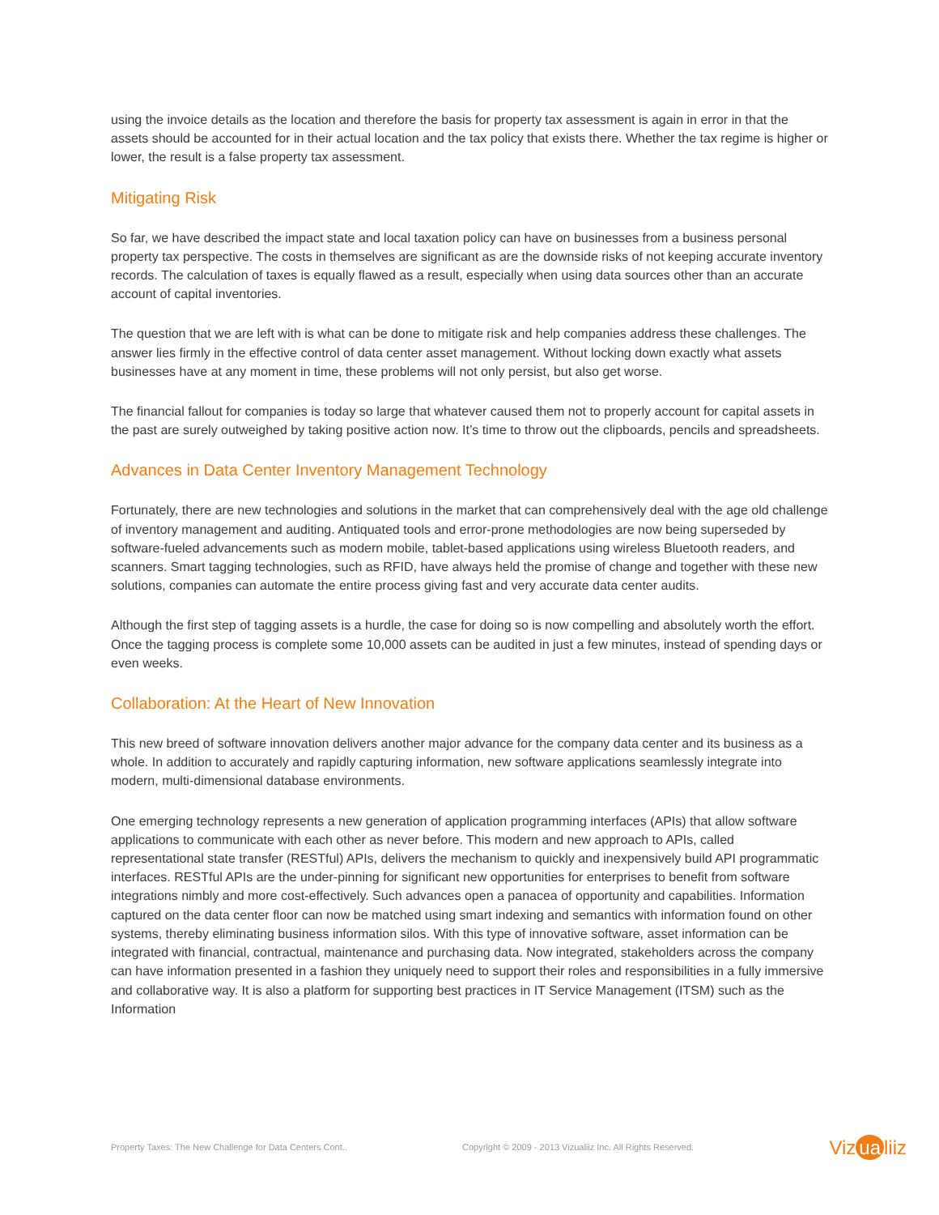using the invoice details as the location and therefore the basis for property tax assessment is again in error in that the assets should be accounted for in their actual location and the tax policy that exists there. Whether the tax regime is higher or lower, the result is a false property tax assessment.
Mitigating Risk
So far, we have described the impact state and local taxation policy can have on businesses from a business personal property tax perspective. The costs in themselves are significant as are the downside risks of not keeping accurate inventory records. The calculation of taxes is equally flawed as a result, especially when using data sources other than an accurate account of capital inventories.
The question that we are left with is what can be done to mitigate risk and help companies address these challenges. The answer lies firmly in the effective control of data center asset management. Without locking down exactly what assets businesses have at any moment in time, these problems will not only persist, but also get worse.
The financial fallout for companies is today so large that whatever caused them not to properly account for capital assets in the past are surely outweighed by taking positive action now. It’s time to throw out the clipboards, pencils and spreadsheets.
Advances in Data Center Inventory Management Technology
Fortunately, there are new technologies and solutions in the market that can comprehensively deal with the age old challenge of inventory management and auditing. Antiquated tools and error-prone methodologies are now being superseded by software-fueled advancements such as modern mobile, tablet-based applications using wireless Bluetooth readers, and scanners. Smart tagging technologies, such as RFID, have always held the promise of change and together with these new solutions, companies can automate the entire process giving fast and very accurate data center audits.
Although the first step of tagging assets is a hurdle, the case for doing so is now compelling and absolutely worth the effort. Once the tagging process is complete some 10,000 assets can be audited in just a few minutes, instead of spending days or even weeks.
Collaboration: At the Heart of New Innovation
This new breed of software innovation delivers another major advance for the company data center and its business as a whole. In addition to accurately and rapidly capturing information, new software applications seamlessly integrate into modern, multi-dimensional database environments.
One emerging technology represents a new generation of application programming interfaces (APIs) that allow software applications to communicate with each other as never before. This modern and new approach to APIs, called representational state transfer (RESTful) APIs, delivers the mechanism to quickly and inexpensively build API programmatic interfaces. RESTful APIs are the under-pinning for significant new opportunities for enterprises to benefit from software integrations nimbly and more cost-effectively. Such advances open a panacea of opportunity and capabilities. Information captured on the data center floor can now be matched using smart indexing and semantics with information found on other systems, thereby eliminating business information silos. With this type of innovative software, asset information can be integrated with financial, contractual, maintenance and purchasing data. Now integrated, stakeholders across the company can have information presented in a fashion they uniquely need to support their roles and responsibilities in a fully immersive and collaborative way. It is also a platform for supporting best practices in IT Service Management (ITSM) such as the Information
Property Taxes: The New Challenge for Data Centers Cont..
Copyright © 2009 - 2013 Vizualiiz Inc. All Rights Reserved.
Viz ua liiz